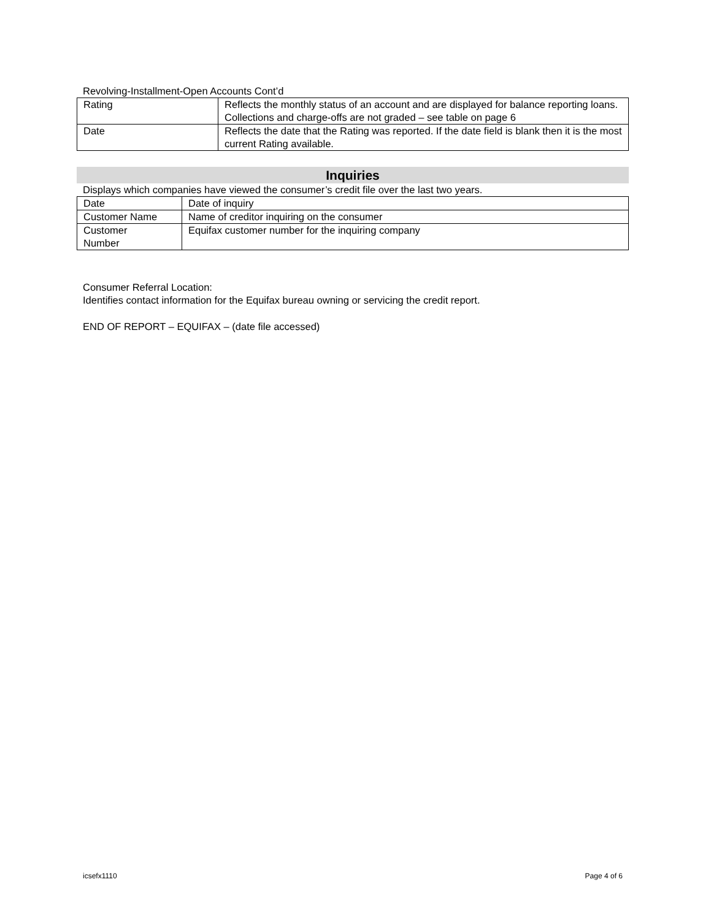Revolving-Installment-Open Accounts Cont’d
| Rating | Reflects the monthly status of an account and are displayed for balance reporting loans. Collections and charge-offs are not graded – see table on page 6 |
| Date | Reflects the date that the Rating was reported. If the date field is blank then it is the most current Rating available. |
Inquiries
Displays which companies have viewed the consumer’s credit file over the last two years.
| Date | Date of inquiry |
| Customer Name | Name of creditor inquiring on the consumer |
| Customer Number | Equifax customer number for the inquiring company |
Consumer Referral Location:
Identifies contact information for the Equifax bureau owning or servicing the credit report.
END OF REPORT – EQUIFAX – (date file accessed)
icsefx1110 Page 4 of 6